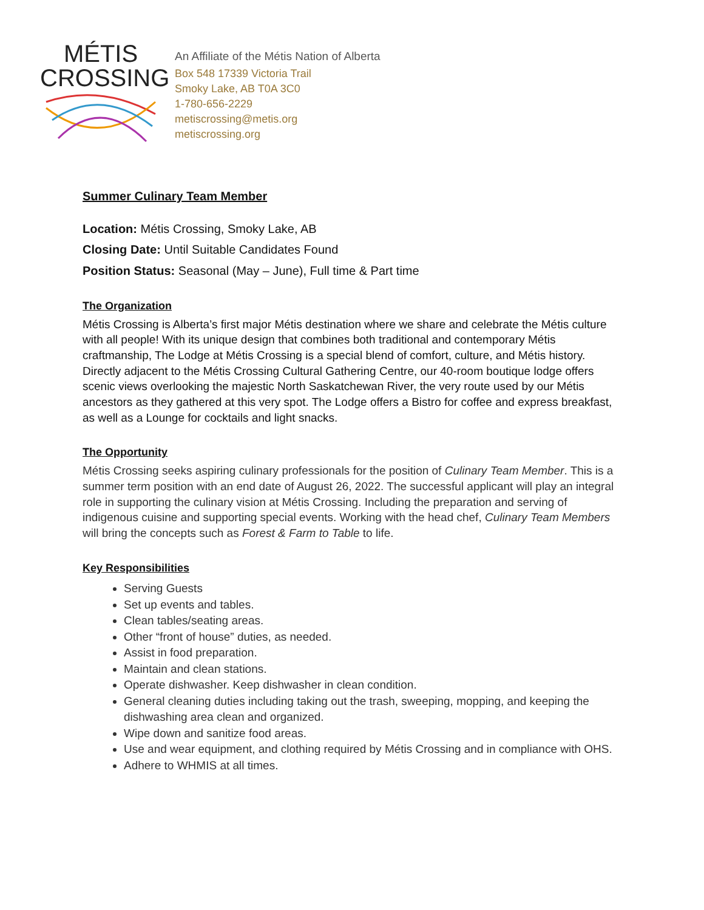MÉTIS
CROSSING
An Affiliate of the Métis Nation of Alberta
Box 548 17339 Victoria Trail
Smoky Lake, AB T0A 3C0
1-780-656-2229
metiscrossing@metis.org
metiscrossing.org
Summer Culinary Team Member
Location: Métis Crossing, Smoky Lake, AB
Closing Date: Until Suitable Candidates Found
Position Status: Seasonal (May – June), Full time & Part time
The Organization
Métis Crossing is Alberta’s first major Métis destination where we share and celebrate the Métis culture with all people! With its unique design that combines both traditional and contemporary Métis craftmanship, The Lodge at Métis Crossing is a special blend of comfort, culture, and Métis history. Directly adjacent to the Métis Crossing Cultural Gathering Centre, our 40-room boutique lodge offers scenic views overlooking the majestic North Saskatchewan River, the very route used by our Métis ancestors as they gathered at this very spot. The Lodge offers a Bistro for coffee and express breakfast, as well as a Lounge for cocktails and light snacks.
The Opportunity
Métis Crossing seeks aspiring culinary professionals for the position of Culinary Team Member. This is a summer term position with an end date of August 26, 2022. The successful applicant will play an integral role in supporting the culinary vision at Métis Crossing. Including the preparation and serving of indigenous cuisine and supporting special events. Working with the head chef, Culinary Team Members will bring the concepts such as Forest & Farm to Table to life.
Key Responsibilities
Serving Guests
Set up events and tables.
Clean tables/seating areas.
Other “front of house” duties, as needed.
Assist in food preparation.
Maintain and clean stations.
Operate dishwasher. Keep dishwasher in clean condition.
General cleaning duties including taking out the trash, sweeping, mopping, and keeping the dishwashing area clean and organized.
Wipe down and sanitize food areas.
Use and wear equipment, and clothing required by Métis Crossing and in compliance with OHS.
Adhere to WHMIS at all times.